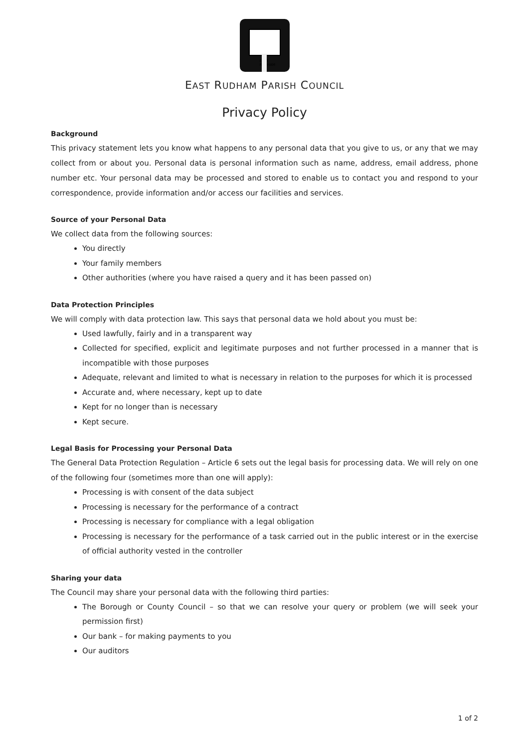EAST RUDHAM
EAST RUDHAM PARISH COUNCIL
Privacy Policy
Background
This privacy statement lets you know what happens to any personal data that you give to us, or any that we may collect from or about you. Personal data is personal information such as name, address, email address, phone number etc. Your personal data may be processed and stored to enable us to contact you and respond to your correspondence, provide information and/or access our facilities and services.
Source of your Personal Data
We collect data from the following sources:
You directly
Your family members
Other authorities (where you have raised a query and it has been passed on)
Data Protection Principles
We will comply with data protection law. This says that personal data we hold about you must be:
Used lawfully, fairly and in a transparent way
Collected for specified, explicit and legitimate purposes and not further processed in a manner that is incompatible with those purposes
Adequate, relevant and limited to what is necessary in relation to the purposes for which it is processed
Accurate and, where necessary, kept up to date
Kept for no longer than is necessary
Kept secure.
Legal Basis for Processing your Personal Data
The General Data Protection Regulation – Article 6 sets out the legal basis for processing data. We will rely on one of the following four (sometimes more than one will apply):
Processing is with consent of the data subject
Processing is necessary for the performance of a contract
Processing is necessary for compliance with a legal obligation
Processing is necessary for the performance of a task carried out in the public interest or in the exercise of official authority vested in the controller
Sharing your data
The Council may share your personal data with the following third parties:
The Borough or County Council – so that we can resolve your query or problem (we will seek your permission first)
Our bank – for making payments to you
Our auditors
1 of 2